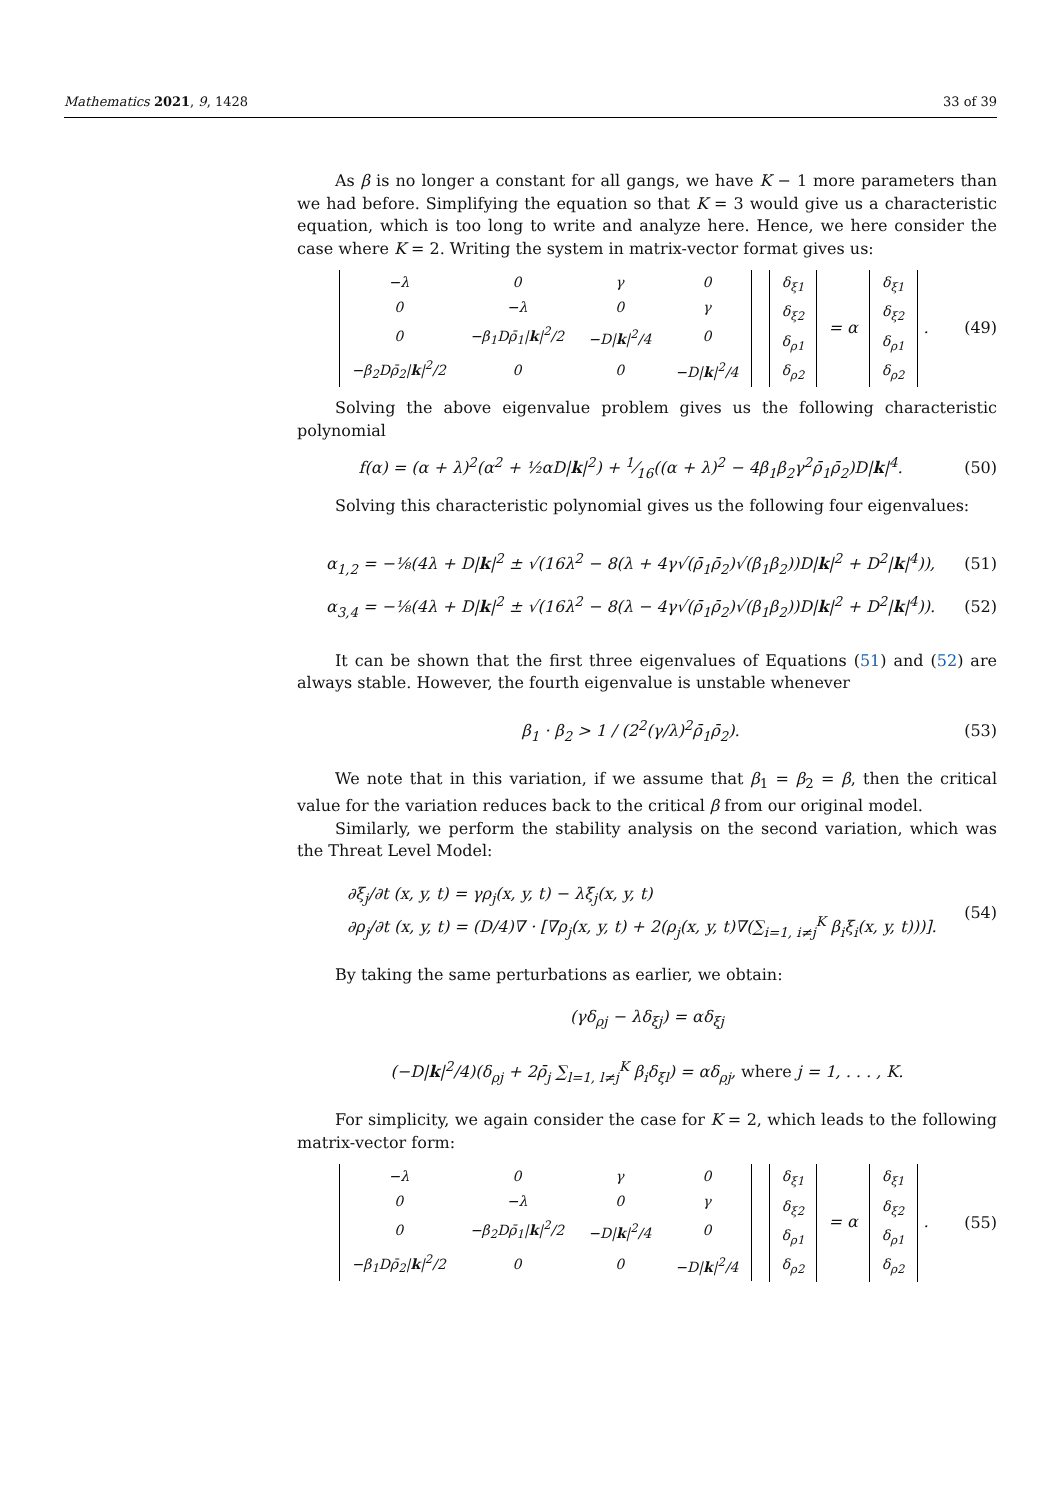Mathematics 2021, 9, 1428 33 of 39
As β is no longer a constant for all gangs, we have K − 1 more parameters than we had before. Simplifying the equation so that K = 3 would give us a characteristic equation, which is too long to write and analyze here. Hence, we here consider the case where K = 2. Writing the system in matrix-vector format gives us:
| −λ | 0 | γ | 0 |
| 0 | −λ | 0 | γ |
| 0 | −β<sub>1</sub>Dρ̄<sub>1</sub>/ k /<sup>2</sup>/2 | −D/ k /<sup>2</sup>/4 | 0 |
| −β<sub>2</sub>Dρ̄<sub>2</sub>/ k /<sup>2</sup>/2 | 0 | 0 | −D/ k /<sup>2</sup>/4 |
| δ<sub>ξ1</sub> |
| δ<sub>ξ2</sub> |
| δ<sub>ρ1</sub> |
| δ<sub>ρ2</sub> |
= α
| δ<sub>ξ1</sub> |
| δ<sub>ξ2</sub> |
| δ<sub>ρ1</sub> |
| δ<sub>ρ2</sub> |
.
(49)
Solving the above eigenvalue problem gives us the following characteristic polynomial
f(α) = (α + λ)<sup>2</sup>(α<sup>2</sup> + ½αD|k|<sup>2</sup>) + 1⁄16((α + λ)<sup>2</sup> − 4β<sub>1</sub>β<sub>2</sub>γ<sup>2</sup>ρ̄<sub>1</sub>ρ̄<sub>2</sub>)D|k|<sup>4</sup>.
(50)
Solving this characteristic polynomial gives us the following four eigenvalues:
α<sub>1,2</sub> = −⅛(4λ + D|k|<sup>2</sup> ± √(16λ<sup>2</sup> − 8(λ + 4γ√(ρ̄<sub>1</sub>ρ̄<sub>2</sub>)√(β<sub>1</sub>β<sub>2</sub>))D|k|<sup>2</sup> + D<sup>2</sup>|k|<sup>4</sup>)),
(51)
α<sub>3,4</sub> = −⅛(4λ + D|k|<sup>2</sup> ± √(16λ<sup>2</sup> − 8(λ − 4γ√(ρ̄<sub>1</sub>ρ̄<sub>2</sub>)√(β<sub>1</sub>β<sub>2</sub>))D|k|<sup>2</sup> + D<sup>2</sup>|k|<sup>4</sup>)).
(52)
It can be shown that the first three eigenvalues of Equations (51) and (52) are always stable. However, the fourth eigenvalue is unstable whenever
β<sub>1</sub> · β<sub>2</sub> > 1 / (2<sup>2</sup>(γ/λ)<sup>2</sup>ρ̄<sub>1</sub>ρ̄<sub>2</sub>).
(53)
We note that in this variation, if we assume that β<sub>1</sub> = β<sub>2</sub> = β, then the critical value for the variation reduces back to the critical β from our original model.
Similarly, we perform the stability analysis on the second variation, which was the Threat Level Model:
∂ξ<sub>j</sub>/∂t (x, y, t) = γρ<sub>j</sub>(x, y, t) − λξ<sub>j</sub>(x, y, t)
∂ρ<sub>j</sub>/∂t (x, y, t) = (D/4)∇ · [∇ρ<sub>j</sub>(x, y, t) + 2(ρ<sub>j</sub>(x, y, t)∇(∑<sub>i=1, i≠j</sub><sup>K</sup> β<sub>i</sub>ξ<sub>i</sub>(x, y, t)))].
(54)
By taking the same perturbations as earlier, we obtain:
(γδ<sub>ρj</sub> − λδ<sub>ξj</sub>) = αδ<sub>ξj</sub>
(−D|k|<sup>2</sup>/4)(δ<sub>ρj</sub> + 2ρ̄<sub>j</sub> ∑<sub>l=1, l≠j</sub><sup>K</sup> β<sub>i</sub>δ<sub>ξl</sub>) = αδ<sub>ρj</sub>, where j = 1, . . . , K.
For simplicity, we again consider the case for K = 2, which leads to the following matrix-vector form:
| −λ | 0 | γ | 0 |
| 0 | −λ | 0 | γ |
| 0 | −β<sub>2</sub>Dρ̄<sub>1</sub>/ k /<sup>2</sup>/2 | −D/ k /<sup>2</sup>/4 | 0 |
| −β<sub>1</sub>Dρ̄<sub>2</sub>/ k /<sup>2</sup>/2 | 0 | 0 | −D/ k /<sup>2</sup>/4 |
| δ<sub>ξ1</sub> |
| δ<sub>ξ2</sub> |
| δ<sub>ρ1</sub> |
| δ<sub>ρ2</sub> |
= α
| δ<sub>ξ1</sub> |
| δ<sub>ξ2</sub> |
| δ<sub>ρ1</sub> |
| δ<sub>ρ2</sub> |
.
(55)